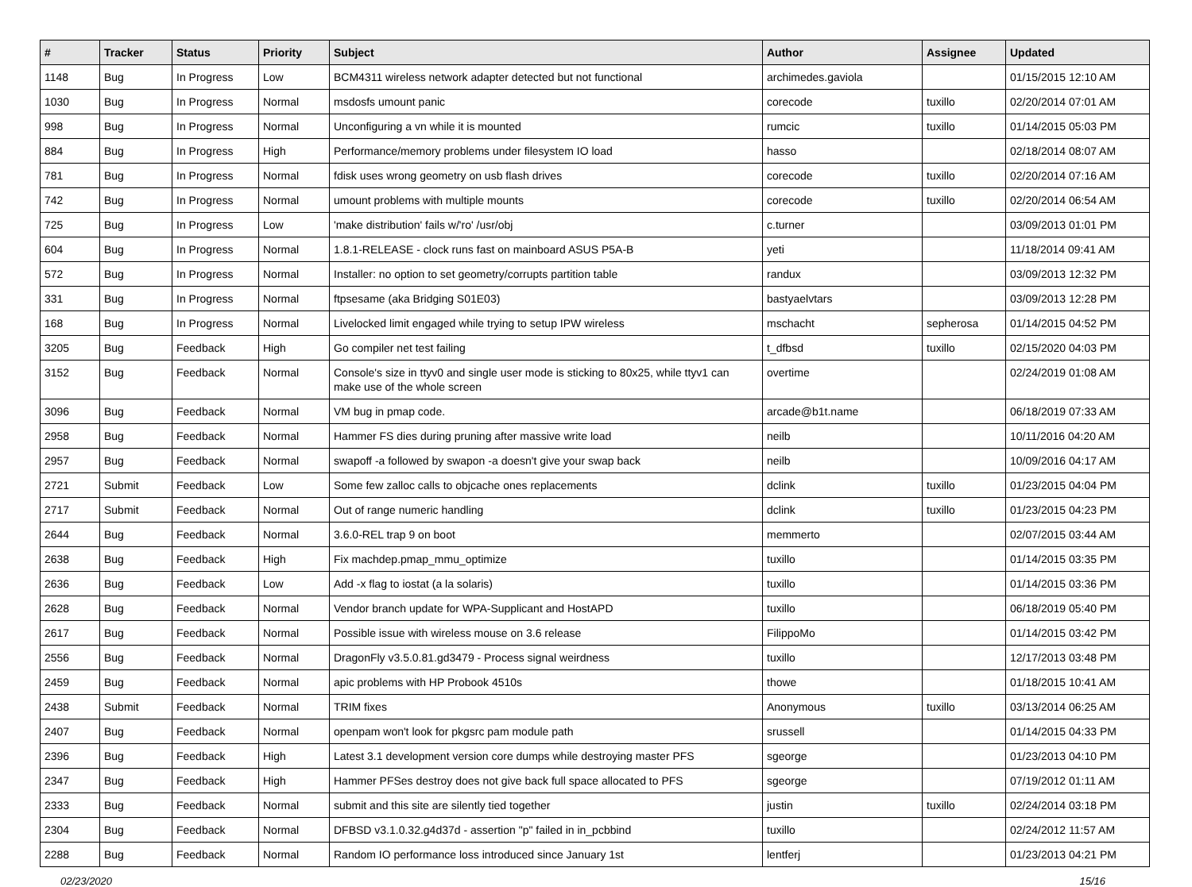| # | Tracker | Status | Priority | Subject | Author | Assignee | Updated |
| --- | --- | --- | --- | --- | --- | --- | --- |
| 1148 | Bug | In Progress | Low | BCM4311 wireless network adapter detected but not functional | archimedes.gaviola | | 01/15/2015 12:10 AM |
| 1030 | Bug | In Progress | Normal | msdosfs umount panic | corecode | tuxillo | 02/20/2014 07:01 AM |
| 998 | Bug | In Progress | Normal | Unconfiguring a vn while it is mounted | rumcic | tuxillo | 01/14/2015 05:03 PM |
| 884 | Bug | In Progress | High | Performance/memory problems under filesystem IO load | hasso | | 02/18/2014 08:07 AM |
| 781 | Bug | In Progress | Normal | fdisk uses wrong geometry on usb flash drives | corecode | tuxillo | 02/20/2014 07:16 AM |
| 742 | Bug | In Progress | Normal | umount problems with multiple mounts | corecode | tuxillo | 02/20/2014 06:54 AM |
| 725 | Bug | In Progress | Low | 'make distribution' fails w/'ro' /usr/obj | c.turner | | 03/09/2013 01:01 PM |
| 604 | Bug | In Progress | Normal | 1.8.1-RELEASE - clock runs fast on mainboard ASUS P5A-B | yeti | | 11/18/2014 09:41 AM |
| 572 | Bug | In Progress | Normal | Installer: no option to set geometry/corrupts partition table | randux | | 03/09/2013 12:32 PM |
| 331 | Bug | In Progress | Normal | ftpsesame (aka Bridging S01E03) | bastyaelvtars | | 03/09/2013 12:28 PM |
| 168 | Bug | In Progress | Normal | Livelocked limit engaged while trying to setup IPW wireless | mschacht | sepherosa | 01/14/2015 04:52 PM |
| 3205 | Bug | Feedback | High | Go compiler net test failing | t_dfbsd | tuxillo | 02/15/2020 04:03 PM |
| 3152 | Bug | Feedback | Normal | Console's size in ttyv0 and single user mode is sticking to 80x25, while ttyv1 can make use of the whole screen | overtime | | 02/24/2019 01:08 AM |
| 3096 | Bug | Feedback | Normal | VM bug in pmap code. | arcade@b1t.name | | 06/18/2019 07:33 AM |
| 2958 | Bug | Feedback | Normal | Hammer FS dies during pruning after massive write load | neilb | | 10/11/2016 04:20 AM |
| 2957 | Bug | Feedback | Normal | swapoff -a followed by swapon -a doesn't give your swap back | neilb | | 10/09/2016 04:17 AM |
| 2721 | Submit | Feedback | Low | Some few zalloc calls to objcache ones replacements | dclink | tuxillo | 01/23/2015 04:04 PM |
| 2717 | Submit | Feedback | Normal | Out of range numeric handling | dclink | tuxillo | 01/23/2015 04:23 PM |
| 2644 | Bug | Feedback | Normal | 3.6.0-REL trap 9 on boot | memmerto | | 02/07/2015 03:44 AM |
| 2638 | Bug | Feedback | High | Fix machdep.pmap_mmu_optimize | tuxillo | | 01/14/2015 03:35 PM |
| 2636 | Bug | Feedback | Low | Add -x flag to iostat (a la solaris) | tuxillo | | 01/14/2015 03:36 PM |
| 2628 | Bug | Feedback | Normal | Vendor branch update for WPA-Supplicant and HostAPD | tuxillo | | 06/18/2019 05:40 PM |
| 2617 | Bug | Feedback | Normal | Possible issue with wireless mouse on 3.6 release | FilippoMo | | 01/14/2015 03:42 PM |
| 2556 | Bug | Feedback | Normal | DragonFly v3.5.0.81.gd3479 - Process signal weirdness | tuxillo | | 12/17/2013 03:48 PM |
| 2459 | Bug | Feedback | Normal | apic problems with HP Probook 4510s | thowe | | 01/18/2015 10:41 AM |
| 2438 | Submit | Feedback | Normal | TRIM fixes | Anonymous | tuxillo | 03/13/2014 06:25 AM |
| 2407 | Bug | Feedback | Normal | openpam won't look for pkgsrc pam module path | srussell | | 01/14/2015 04:33 PM |
| 2396 | Bug | Feedback | High | Latest 3.1 development version core dumps while destroying master PFS | sgeorge | | 01/23/2013 04:10 PM |
| 2347 | Bug | Feedback | High | Hammer PFSes destroy does not give back full space allocated to PFS | sgeorge | | 07/19/2012 01:11 AM |
| 2333 | Bug | Feedback | Normal | submit and this site are silently tied together | justin | tuxillo | 02/24/2014 03:18 PM |
| 2304 | Bug | Feedback | Normal | DFBSD v3.1.0.32.g4d37d - assertion "p" failed in in_pcbbind | tuxillo | | 02/24/2012 11:57 AM |
| 2288 | Bug | Feedback | Normal | Random IO performance loss introduced since January 1st | lentferj | | 01/23/2013 04:21 PM |
02/23/2020 15/16